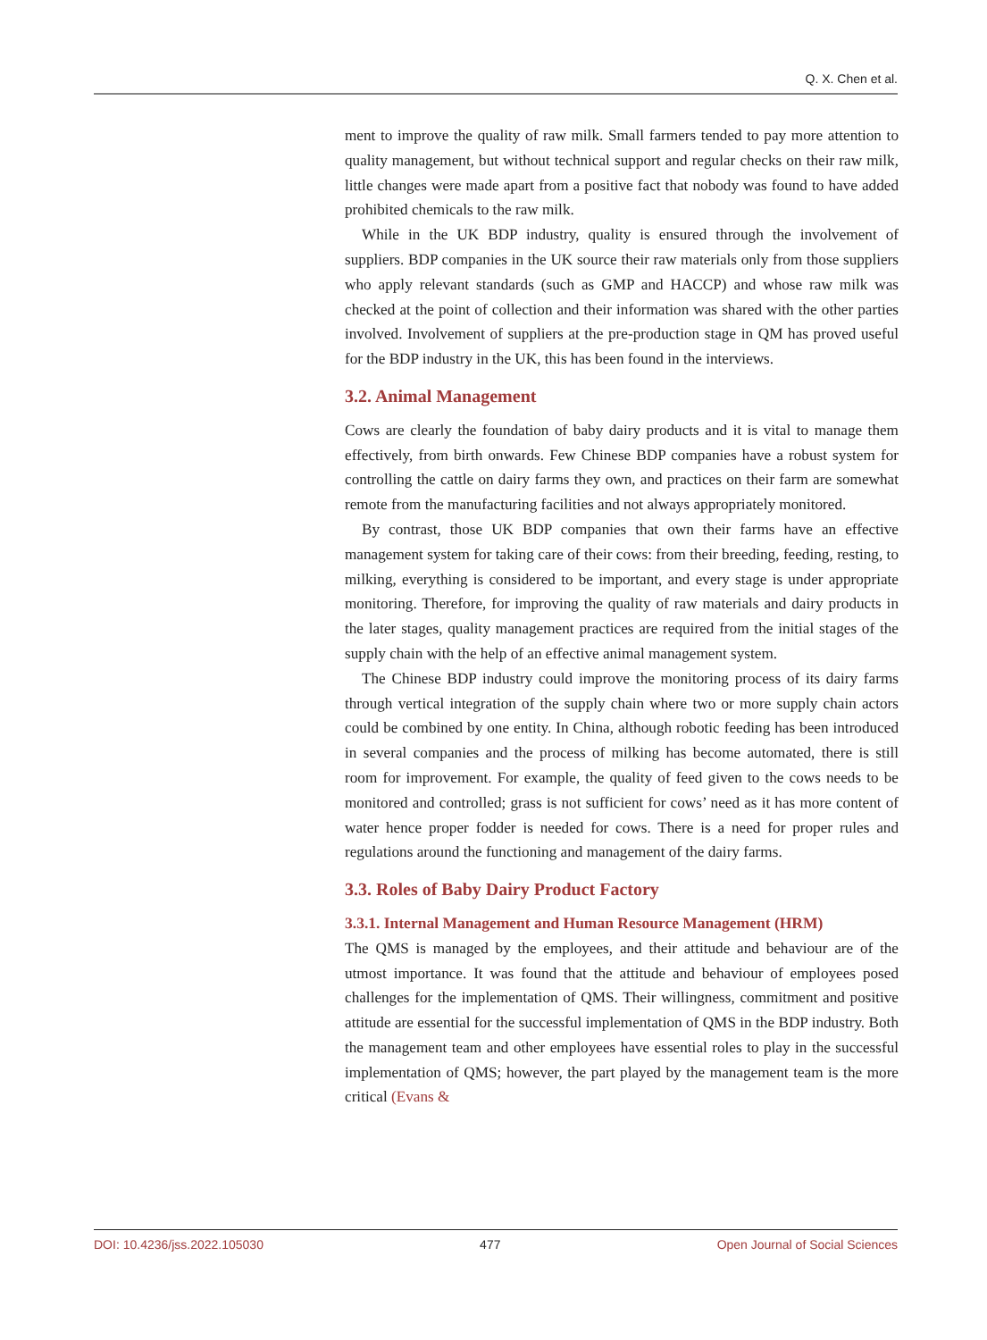Q. X. Chen et al.
ment to improve the quality of raw milk. Small farmers tended to pay more attention to quality management, but without technical support and regular checks on their raw milk, little changes were made apart from a positive fact that nobody was found to have added prohibited chemicals to the raw milk.
While in the UK BDP industry, quality is ensured through the involvement of suppliers. BDP companies in the UK source their raw materials only from those suppliers who apply relevant standards (such as GMP and HACCP) and whose raw milk was checked at the point of collection and their information was shared with the other parties involved. Involvement of suppliers at the pre-production stage in QM has proved useful for the BDP industry in the UK, this has been found in the interviews.
3.2. Animal Management
Cows are clearly the foundation of baby dairy products and it is vital to manage them effectively, from birth onwards. Few Chinese BDP companies have a robust system for controlling the cattle on dairy farms they own, and practices on their farm are somewhat remote from the manufacturing facilities and not always appropriately monitored.
By contrast, those UK BDP companies that own their farms have an effective management system for taking care of their cows: from their breeding, feeding, resting, to milking, everything is considered to be important, and every stage is under appropriate monitoring. Therefore, for improving the quality of raw materials and dairy products in the later stages, quality management practices are required from the initial stages of the supply chain with the help of an effective animal management system.
The Chinese BDP industry could improve the monitoring process of its dairy farms through vertical integration of the supply chain where two or more supply chain actors could be combined by one entity. In China, although robotic feeding has been introduced in several companies and the process of milking has become automated, there is still room for improvement. For example, the quality of feed given to the cows needs to be monitored and controlled; grass is not sufficient for cows’ need as it has more content of water hence proper fodder is needed for cows. There is a need for proper rules and regulations around the functioning and management of the dairy farms.
3.3. Roles of Baby Dairy Product Factory
3.3.1. Internal Management and Human Resource Management (HRM)
The QMS is managed by the employees, and their attitude and behaviour are of the utmost importance. It was found that the attitude and behaviour of employees posed challenges for the implementation of QMS. Their willingness, commitment and positive attitude are essential for the successful implementation of QMS in the BDP industry. Both the management team and other employees have essential roles to play in the successful implementation of QMS; however, the part played by the management team is the more critical (Evans &
DOI: 10.4236/jss.2022.105030 477 Open Journal of Social Sciences